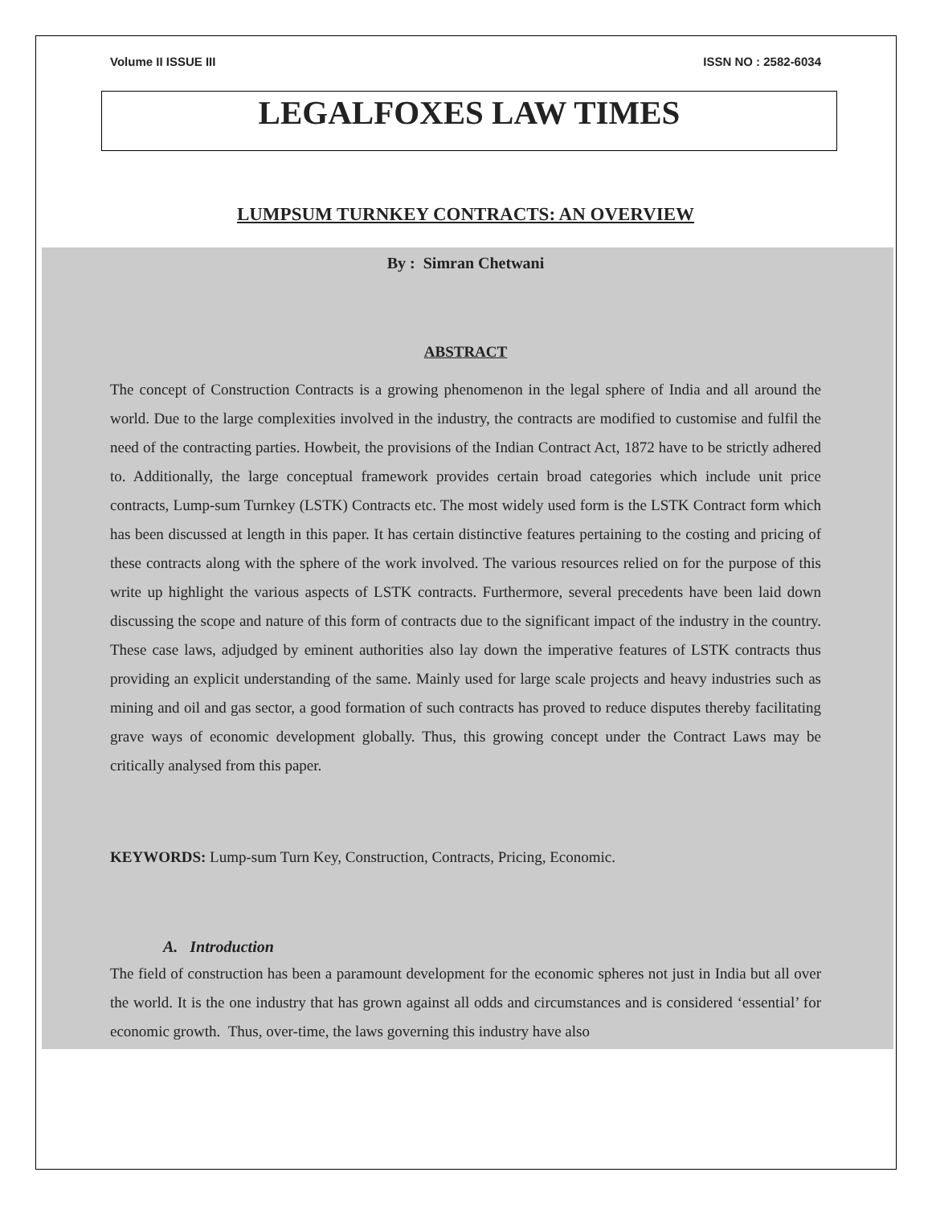Volume II ISSUE III ISSN NO : 2582-6034
LEGALFOXES LAW TIMES
LUMPSUM TURNKEY CONTRACTS: AN OVERVIEW
By : Simran Chetwani
ABSTRACT
The concept of Construction Contracts is a growing phenomenon in the legal sphere of India and all around the world. Due to the large complexities involved in the industry, the contracts are modified to customise and fulfil the need of the contracting parties. Howbeit, the provisions of the Indian Contract Act, 1872 have to be strictly adhered to. Additionally, the large conceptual framework provides certain broad categories which include unit price contracts, Lump-sum Turnkey (LSTK) Contracts etc. The most widely used form is the LSTK Contract form which has been discussed at length in this paper. It has certain distinctive features pertaining to the costing and pricing of these contracts along with the sphere of the work involved. The various resources relied on for the purpose of this write up highlight the various aspects of LSTK contracts. Furthermore, several precedents have been laid down discussing the scope and nature of this form of contracts due to the significant impact of the industry in the country. These case laws, adjudged by eminent authorities also lay down the imperative features of LSTK contracts thus providing an explicit understanding of the same. Mainly used for large scale projects and heavy industries such as mining and oil and gas sector, a good formation of such contracts has proved to reduce disputes thereby facilitating grave ways of economic development globally. Thus, this growing concept under the Contract Laws may be critically analysed from this paper.
KEYWORDS: Lump-sum Turn Key, Construction, Contracts, Pricing, Economic.
A. Introduction
The field of construction has been a paramount development for the economic spheres not just in India but all over the world. It is the one industry that has grown against all odds and circumstances and is considered ‘essential’ for economic growth. Thus, over-time, the laws governing this industry have also